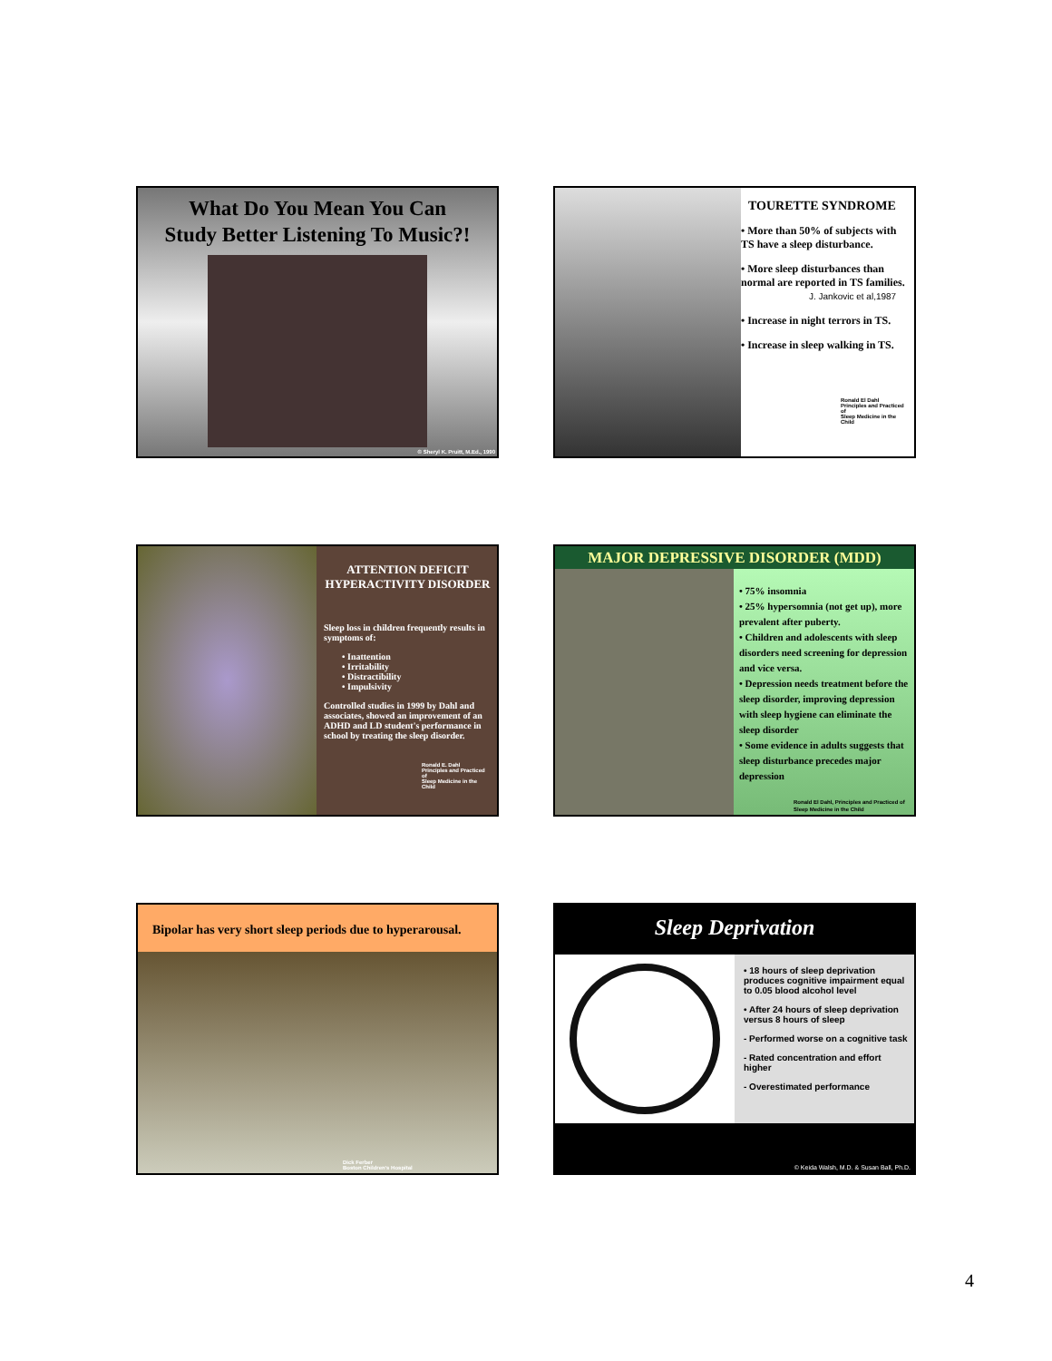What Do You Mean You Can
Study Better Listening To Music?!
© Sheryl K. Pruitt, M.Ed., 1990
TOURETTE SYNDROME
• More than 50% of subjects with TS have a sleep disturbance.
• More sleep disturbances than normal are reported in TS families.
J. Jankovic et al,1987
• Increase in night terrors in TS.
• Increase in sleep walking in TS.
Ronald El Dahl
Principles and Practiced of
Sleep Medicine in the Child
ATTENTION DEFICIT HYPERACTIVITY DISORDER
Sleep loss in children frequently results in symptoms of:
• Inattention
• Irritability
• Distractibility
• Impulsivity
Controlled studies in 1999 by Dahl and associates, showed an improvement of an ADHD and LD student's performance in school by treating the sleep disorder.
Ronald E. Dahl
Principles and Practiced of
Sleep Medicine in the Child
MAJOR DEPRESSIVE DISORDER (MDD)
• 75% insomnia
• 25% hypersomnia (not get up), more prevalent after puberty.
• Children and adolescents with sleep disorders need screening for depression and vice versa.
• Depression needs treatment before the sleep disorder, improving depression with sleep hygiene can eliminate the sleep disorder
• Some evidence in adults suggests that sleep disturbance precedes major depression
Ronald El Dahl, Principles and Practiced of Sleep Medicine in the Child
Bipolar has very short sleep periods due to hyperarousal.
Dick Ferber
Boston Children's Hospital
Sleep Deprivation
• 18 hours of sleep deprivation produces cognitive impairment equal to 0.05 blood alcohol level
• After 24 hours of sleep deprivation versus 8 hours of sleep
- Performed worse on a cognitive task
- Rated concentration and effort higher
- Overestimated performance
© Keida Walsh, M.D. & Susan Ball, Ph.D.
4